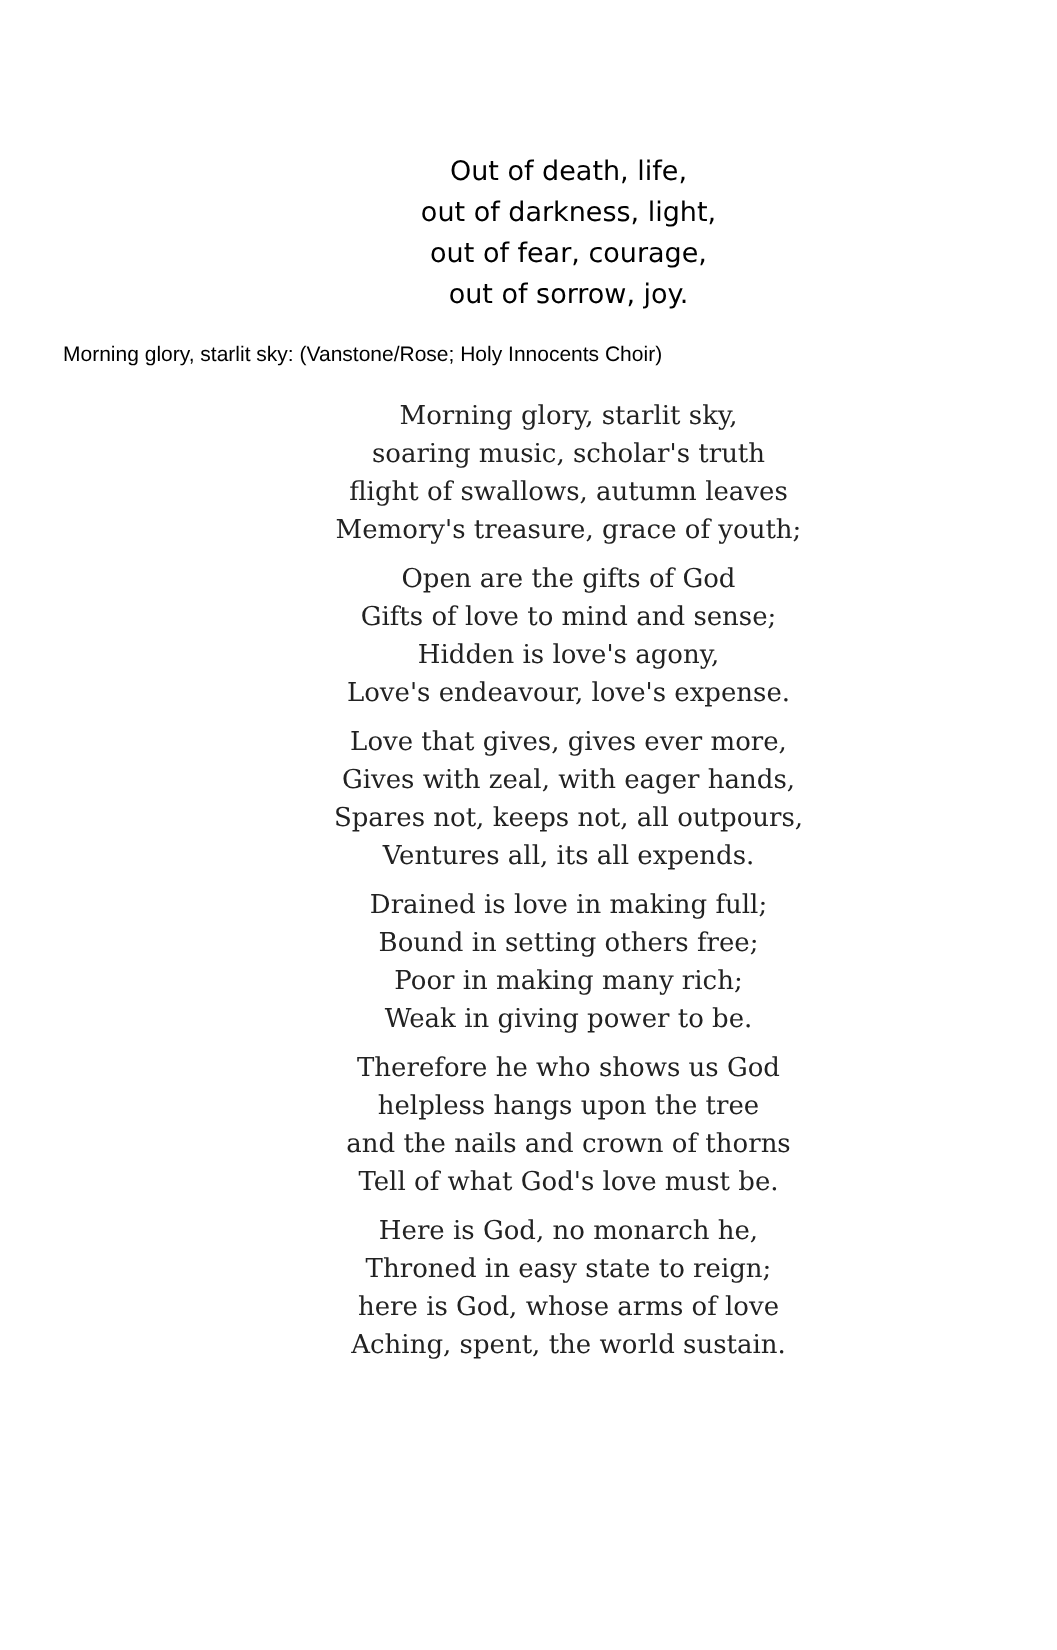Out of death, life,
out of darkness, light,
out of fear, courage,
out of sorrow, joy.
Morning glory, starlit sky: (Vanstone/Rose; Holy Innocents Choir)
Morning glory, starlit sky,
soaring music, scholar's truth
flight of swallows, autumn leaves
Memory's treasure, grace of youth;
Open are the gifts of God
Gifts of love to mind and sense;
Hidden is love's agony,
Love's endeavour, love's expense.
Love that gives, gives ever more,
Gives with zeal, with eager hands,
Spares not, keeps not, all outpours,
Ventures all, its all expends.
Drained is love in making full;
Bound in setting others free;
Poor in making many rich;
Weak in giving power to be.
Therefore he who shows us God
helpless hangs upon the tree
and the nails and crown of thorns
Tell of what God's love must be.
Here is God, no monarch he,
Throned in easy state to reign;
here is God, whose arms of love
Aching, spent, the world sustain.